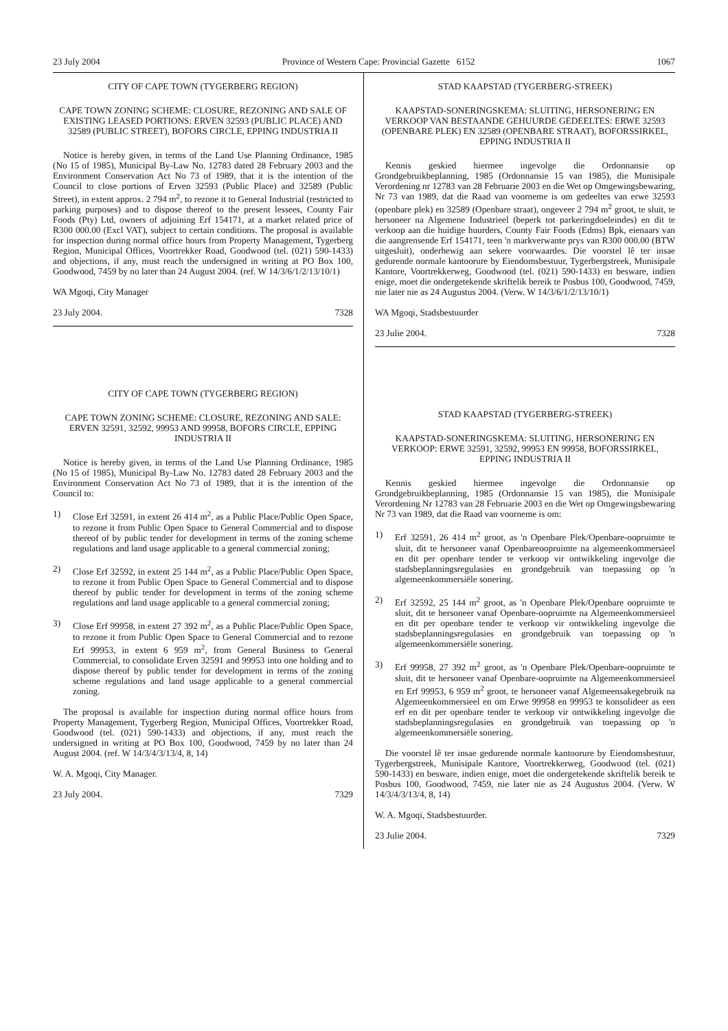23 July 2004 Province of Western Cape: Provincial Gazette 6152 1067
CITY OF CAPE TOWN (TYGERBERG REGION)
CAPE TOWN ZONING SCHEME: CLOSURE, REZONING AND SALE OF EXISTING LEASED PORTIONS: ERVEN 32593 (PUBLIC PLACE) AND 32589 (PUBLIC STREET), BOFORS CIRCLE, EPPING INDUSTRIA II
Notice is hereby given, in terms of the Land Use Planning Ordinance, 1985 (No 15 of 1985), Municipal By-Law No. 12783 dated 28 February 2003 and the Environment Conservation Act No 73 of 1989, that it is the intention of the Council to close portions of Erven 32593 (Public Place) and 32589 (Public Street), in extent approx. 2 794 m<sup>2</sup>, to rezone it to General Industrial (restricted to parking purposes) and to dispose thereof to the present lessees, County Fair Foods (Pty) Ltd, owners of adjoining Erf 154171, at a market related price of R300 000.00 (Excl VAT), subject to certain conditions. The proposal is available for inspection during normal office hours from Property Management, Tygerberg Region, Municipal Offices, Voortrekker Road, Goodwood (tel. (021) 590-1433) and objections, if any, must reach the undersigned in writing at PO Box 100, Goodwood, 7459 by no later than 24 August 2004. (ref. W 14/3/6/1/2/13/10/1)
WA Mgoqi, City Manager
23 July 2004. 7328
CITY OF CAPE TOWN (TYGERBERG REGION)
CAPE TOWN ZONING SCHEME: CLOSURE, REZONING AND SALE: ERVEN 32591, 32592, 99953 AND 99958, BOFORS CIRCLE, EPPING INDUSTRIA II
Notice is hereby given, in terms of the Land Use Planning Ordinance, 1985 (No 15 of 1985), Municipal By-Law No. 12783 dated 28 February 2003 and the Environment Conservation Act No 73 of 1989, that it is the intention of the Council to:
1) Close Erf 32591, in extent 26 414 m<sup>2</sup>, as a Public Place/Public Open Space, to rezone it from Public Open Space to General Commercial and to dispose thereof of by public tender for development in terms of the zoning scheme regulations and land usage applicable to a general commercial zoning;
2) Close Erf 32592, in extent 25 144 m<sup>2</sup>, as a Public Place/Public Open Space, to rezone it from Public Open Space to General Commercial and to dispose thereof by public tender for development in terms of the zoning scheme regulations and land usage applicable to a general commercial zoning;
3) Close Erf 99958, in extent 27 392 m<sup>2</sup>, as a Public Place/Public Open Space, to rezone it from Public Open Space to General Commercial and to rezone Erf 99953, in extent 6 959 m<sup>2</sup>, from General Business to General Commercial, to consolidate Erven 32591 and 99953 into one holding and to dispose thereof by public tender for development in terms of the zoning scheme regulations and land usage applicable to a general commercial zoning.
The proposal is available for inspection during normal office hours from Property Management, Tygerberg Region, Municipal Offices, Voortrekker Road, Goodwood (tel. (021) 590-1433) and objections, if any, must reach the undersigned in writing at PO Box 100, Goodwood, 7459 by no later than 24 August 2004. (ref. W 14/3/4/3/13/4, 8, 14)
W. A. Mgoqi, City Manager.
23 July 2004. 7329
STAD KAAPSTAD (TYGERBERG-STREEK)
KAAPSTAD-SONERINGSKEMA: SLUITING, HERSONERING EN VERKOOP VAN BESTAANDE GEHUURDE GEDEELTES: ERWE 32593 (OPENBARE PLEK) EN 32589 (OPENBARE STRAAT), BOFORSSIRKEL, EPPING INDUSTRIA II
Kennis geskied hiermee ingevolge die Ordonnansie op Grondgebruikbeplanning, 1985 (Ordonnansie 15 van 1985), die Munisipale Verordening nr 12783 van 28 Februarie 2003 en die Wet op Omgewingsbewaring, Nr 73 van 1989, dat die Raad van voorneme is om gedeeltes van erwe 32593 (openbare plek) en 32589 (Openbare straat), ongeveer 2 794 m<sup>2</sup> groot, te sluit, te hersoneer na Algemene Industrieel (beperk tot parkeringdoeleindes) en dit te verkoop aan die huidige huurders, County Fair Foods (Edms) Bpk, eienaars van die aangrensende Erf 154171, teen 'n markverwante prys van R300 000.00 (BTW uitgesluit), onderhewig aan sekere voorwaardes. Die voorstel lê ter insae gedurende normale kantoorure by Eiendomsbestuur, Tygerbergstreek, Munisipale Kantore, Voortrekkerweg, Goodwood (tel. (021) 590-1433) en besware, indien enige, moet die ondergetekende skriftelik bereik te Posbus 100, Goodwood, 7459, nie later nie as 24 Augustus 2004. (Verw. W 14/3/6/1/2/13/10/1)
WA Mgoqi, Stadsbestuurder
23 Julie 2004. 7328
STAD KAAPSTAD (TYGERBERG-STREEK)
KAAPSTAD-SONERINGSKEMA: SLUITING, HERSONERING EN VERKOOP: ERWE 32591, 32592, 99953 EN 99958, BOFORSSIRKEL, EPPING INDUSTRIA II
Kennis geskied hiermee ingevolge die Ordonnansie op Grondgebruikbeplanning, 1985 (Ordonnansie 15 van 1985), die Munisipale Verordening Nr 12783 van 28 Februarie 2003 en die Wet op Omgewingsbewaring Nr 73 van 1989, dat die Raad van voorneme is om:
1) Erf 32591, 26 414 m<sup>2</sup> groot, as 'n Openbare Plek/Openbare-oopruimte te sluit, dit te hersoneer vanaf Openbareoopruimte na algemeenkommersieel en dit per openbare tender te verkoop vir ontwikkeling ingevolge die stadsbeplanningsregulasies en grondgebruik van toepassing op 'n algemeenkommersiële sonering.
2) Erf 32592, 25 144 m<sup>2</sup> groot, as 'n Openbare Plek/Openbare oopruimte te sluit, dit te hersoneer vanaf Openbare-oopruimte na Algemeenkommersieel en dit per openbare tender te verkoop vir ontwikkeling ingevolge die stadsbeplanningsregulasies en grondgebruik van toepassing op 'n algemeenkommersiële sonering.
3) Erf 99958, 27 392 m<sup>2</sup> groot, as 'n Openbare Plek/Openbare-oopruimte te sluit, dit te hersoneer vanaf Openbare-oopruimte na Algemeenkommersieel en Erf 99953, 6 959 m<sup>2</sup> groot, te hersoneer vanaf Algemeensakegebruik na Algemeenkommersieel en om Erwe 99958 en 99953 te konsolideer as een erf en dit per openbare tender te verkoop vir ontwikkeling ingevolge die stadsbeplanningsregulasies en grondgebruik van toepassing op 'n algemeenkommersiële sonering.
Die voorstel lê ter insae gedurende normale kantoorure by Eiendomsbestuur, Tygerbergstreek, Munisipale Kantore, Voortrekkerweg, Goodwood (tel. (021) 590-1433) en besware, indien enige, moet die ondergetekende skriftelik bereik te Posbus 100, Goodwood, 7459, nie later nie as 24 Augustus 2004. (Verw. W 14/3/4/3/13/4, 8, 14)
W. A. Mgoqi, Stadsbestuurder.
23 Julie 2004. 7329